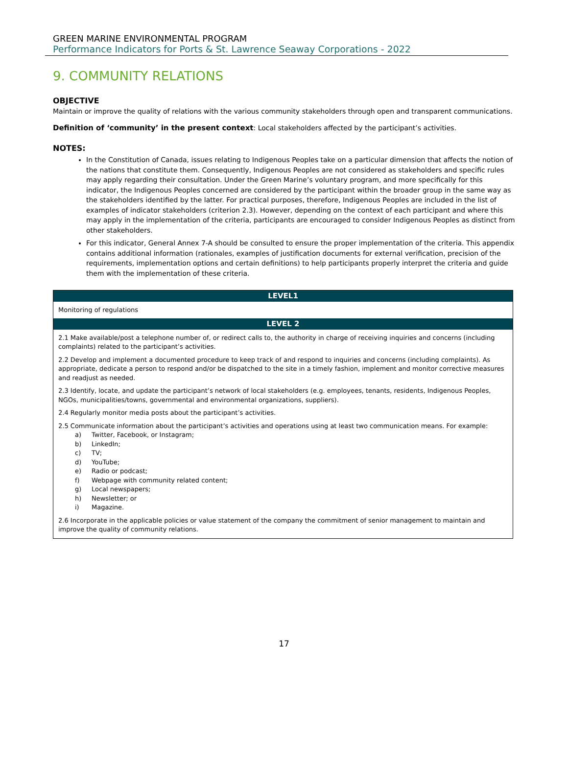GREEN MARINE ENVIRONMENTAL PROGRAM
Performance Indicators for Ports & St. Lawrence Seaway Corporations - 2022
9. COMMUNITY RELATIONS
OBJECTIVE
Maintain or improve the quality of relations with the various community stakeholders through open and transparent communications.
Definition of ‘community’ in the present context: Local stakeholders affected by the participant’s activities.
NOTES:
In the Constitution of Canada, issues relating to Indigenous Peoples take on a particular dimension that affects the notion of the nations that constitute them. Consequently, Indigenous Peoples are not considered as stakeholders and specific rules may apply regarding their consultation. Under the Green Marine’s voluntary program, and more specifically for this indicator, the Indigenous Peoples concerned are considered by the participant within the broader group in the same way as the stakeholders identified by the latter. For practical purposes, therefore, Indigenous Peoples are included in the list of examples of indicator stakeholders (criterion 2.3). However, depending on the context of each participant and where this may apply in the implementation of the criteria, participants are encouraged to consider Indigenous Peoples as distinct from other stakeholders.
For this indicator, General Annex 7-A should be consulted to ensure the proper implementation of the criteria. This appendix contains additional information (rationales, examples of justification documents for external verification, precision of the requirements, implementation options and certain definitions) to help participants properly interpret the criteria and guide them with the implementation of these criteria.
| LEVEL1 |
| --- |
| Monitoring of regulations |
| LEVEL 2 |
| 2.1 Make available/post a telephone number of, or redirect calls to, the authority in charge of receiving inquiries and concerns (including complaints) related to the participant’s activities. |
| 2.2 Develop and implement a documented procedure to keep track of and respond to inquiries and concerns (including complaints). As appropriate, dedicate a person to respond and/or be dispatched to the site in a timely fashion, implement and monitor corrective measures and readjust as needed. |
| 2.3 Identify, locate, and update the participant’s network of local stakeholders (e.g. employees, tenants, residents, Indigenous Peoples, NGOs, municipalities/towns, governmental and environmental organizations, suppliers). |
| 2.4 Regularly monitor media posts about the participant’s activities. |
| 2.5 Communicate information about the participant’s activities and operations using at least two communication means. For example: a) Twitter, Facebook, or Instagram; b) LinkedIn; c) TV; d) YouTube; e) Radio or podcast; f) Webpage with community related content; g) Local newspapers; h) Newsletter; or i) Magazine. |
| 2.6 Incorporate in the applicable policies or value statement of the company the commitment of senior management to maintain and improve the quality of community relations. |
17